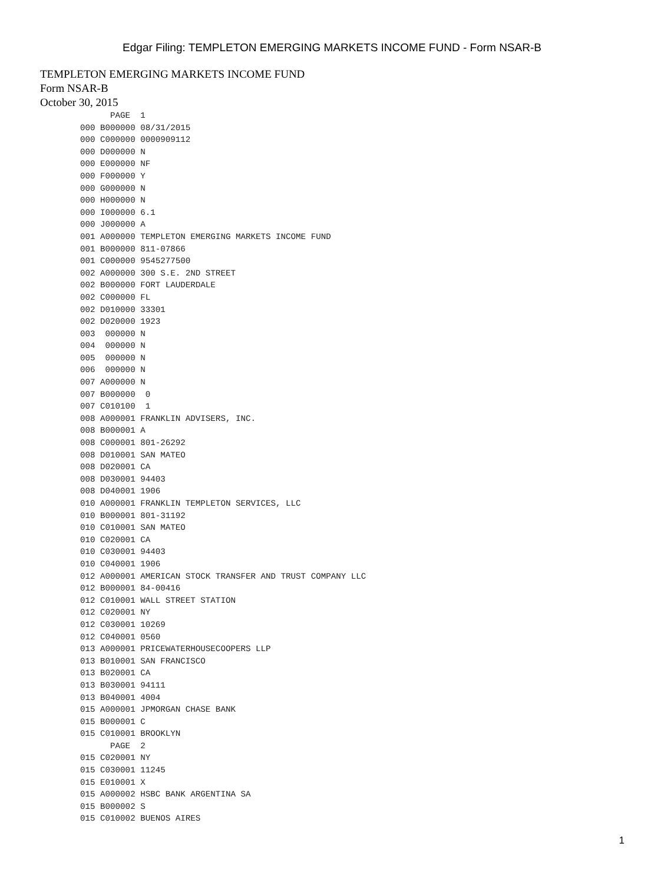Edgar Filing: TEMPLETON EMERGING MARKETS INCOME FUND - Form NSAR-B
TEMPLETON EMERGING MARKETS INCOME FUND
Form NSAR-B
October 30, 2015
      PAGE  1
000 B000000 08/31/2015
000 C000000 0000909112
000 D000000 N
000 E000000 NF
000 F000000 Y
000 G000000 N
000 H000000 N
000 I000000 6.1
000 J000000 A
001 A000000 TEMPLETON EMERGING MARKETS INCOME FUND
001 B000000 811-07866
001 C000000 9545277500
002 A000000 300 S.E. 2ND STREET
002 B000000 FORT LAUDERDALE
002 C000000 FL
002 D010000 33301
002 D020000 1923
003  000000 N
004  000000 N
005  000000 N
006  000000 N
007 A000000 N
007 B000000  0
007 C010100  1
008 A000001 FRANKLIN ADVISERS, INC.
008 B000001 A
008 C000001 801-26292
008 D010001 SAN MATEO
008 D020001 CA
008 D030001 94403
008 D040001 1906
010 A000001 FRANKLIN TEMPLETON SERVICES, LLC
010 B000001 801-31192
010 C010001 SAN MATEO
010 C020001 CA
010 C030001 94403
010 C040001 1906
012 A000001 AMERICAN STOCK TRANSFER AND TRUST COMPANY LLC
012 B000001 84-00416
012 C010001 WALL STREET STATION
012 C020001 NY
012 C030001 10269
012 C040001 0560
013 A000001 PRICEWATERHOUSECOOPERS LLP
013 B010001 SAN FRANCISCO
013 B020001 CA
013 B030001 94111
013 B040001 4004
015 A000001 JPMORGAN CHASE BANK
015 B000001 C
015 C010001 BROOKLYN
      PAGE  2
015 C020001 NY
015 C030001 11245
015 E010001 X
015 A000002 HSBC BANK ARGENTINA SA
015 B000002 S
015 C010002 BUENOS AIRES
1